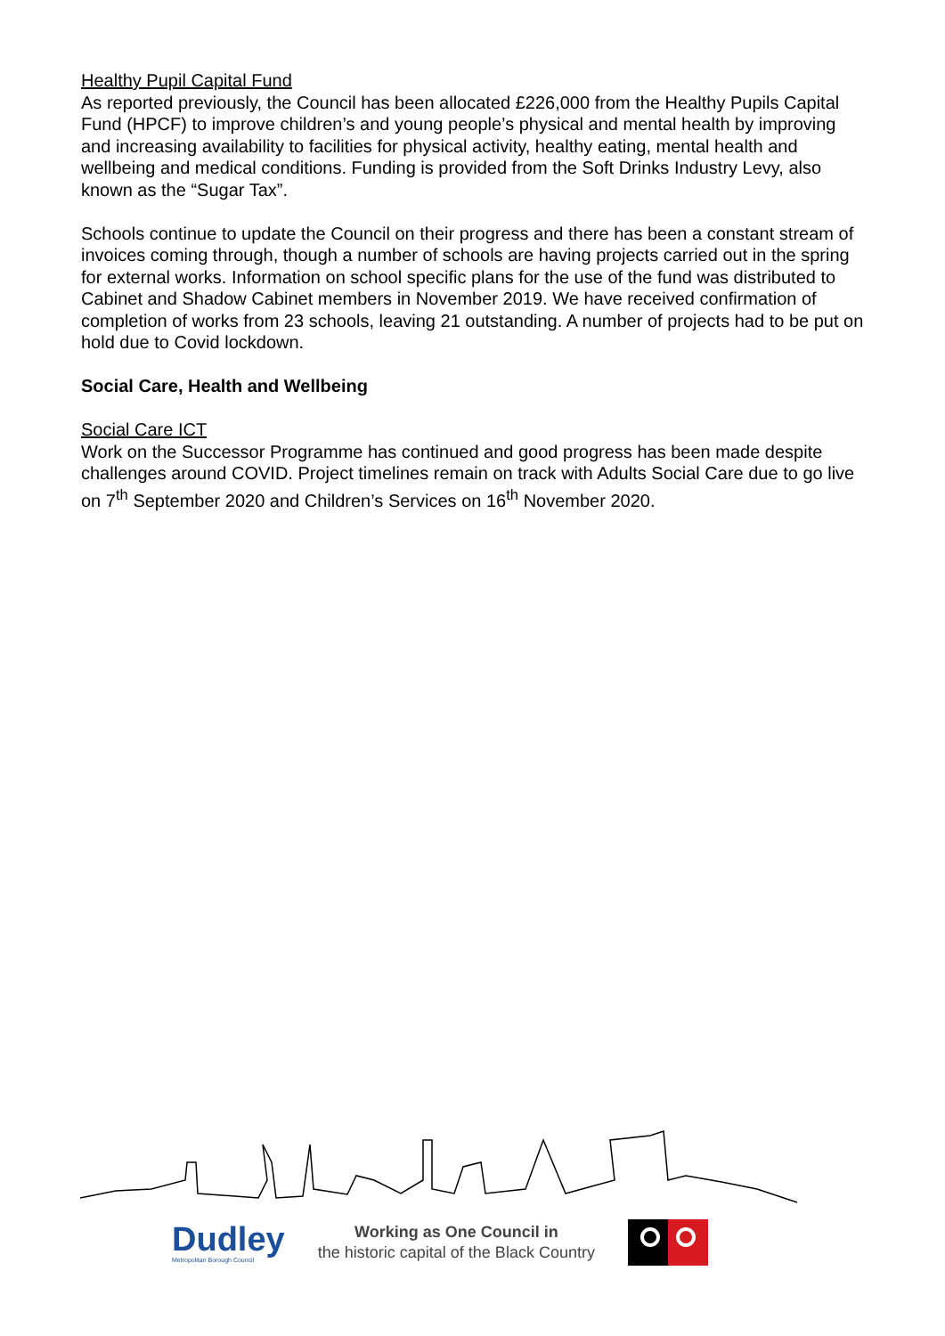Healthy Pupil Capital Fund
As reported previously, the Council has been allocated £226,000 from the Healthy Pupils Capital Fund (HPCF) to improve children’s and young people’s physical and mental health by improving and increasing availability to facilities for physical activity, healthy eating, mental health and wellbeing and medical conditions. Funding is provided from the Soft Drinks Industry Levy, also known as the “Sugar Tax”.
Schools continue to update the Council on their progress and there has been a constant stream of invoices coming through, though a number of schools are having projects carried out in the spring for external works. Information on school specific plans for the use of the fund was distributed to Cabinet and Shadow Cabinet members in November 2019. We have received confirmation of completion of works from 23 schools, leaving 21 outstanding. A number of projects had to be put on hold due to Covid lockdown.
Social Care, Health and Wellbeing
Social Care ICT
Work on the Successor Programme has continued and good progress has been made despite challenges around COVID. Project timelines remain on track with Adults Social Care due to go live on 7<sup>th</sup> September 2020 and Children’s Services on 16<sup>th</sup> November 2020.
Dudley
Metropolitan Borough Council
Working as One Council in
the historic capital of the Black Country